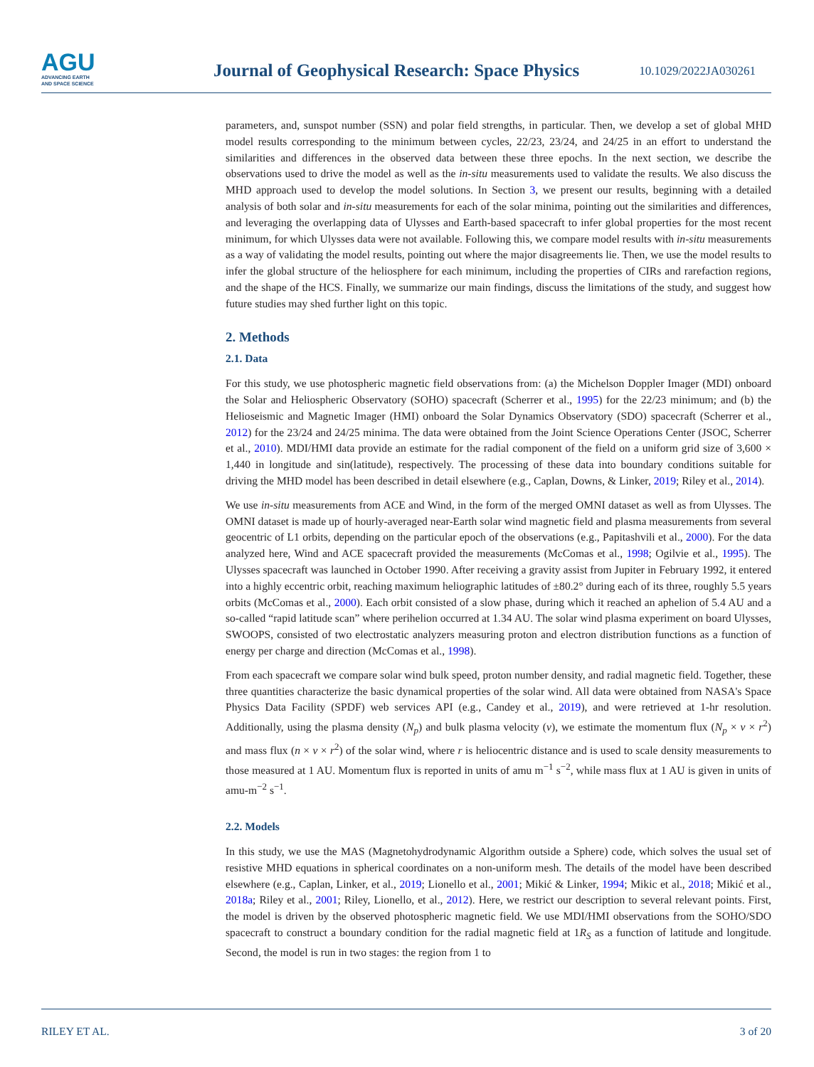AGU
ADVANCING EARTH
AND SPACE SCIENCE
Journal of Geophysical Research: Space Physics
10.1029/2022JA030261
parameters, and, sunspot number (SSN) and polar field strengths, in particular. Then, we develop a set of global MHD model results corresponding to the minimum between cycles, 22/23, 23/24, and 24/25 in an effort to understand the similarities and differences in the observed data between these three epochs. In the next section, we describe the observations used to drive the model as well as the in-situ measurements used to validate the results. We also discuss the MHD approach used to develop the model solutions. In Section 3, we present our results, beginning with a detailed analysis of both solar and in-situ measurements for each of the solar minima, pointing out the similarities and differences, and leveraging the overlapping data of Ulysses and Earth-based spacecraft to infer global properties for the most recent minimum, for which Ulysses data were not available. Following this, we compare model results with in-situ measurements as a way of validating the model results, pointing out where the major disagreements lie. Then, we use the model results to infer the global structure of the heliosphere for each minimum, including the properties of CIRs and rarefaction regions, and the shape of the HCS. Finally, we summarize our main findings, discuss the limitations of the study, and suggest how future studies may shed further light on this topic.
2. Methods
2.1. Data
For this study, we use photospheric magnetic field observations from: (a) the Michelson Doppler Imager (MDI) onboard the Solar and Heliospheric Observatory (SOHO) spacecraft (Scherrer et al., 1995) for the 22/23 minimum; and (b) the Helioseismic and Magnetic Imager (HMI) onboard the Solar Dynamics Observatory (SDO) spacecraft (Scherrer et al., 2012) for the 23/24 and 24/25 minima. The data were obtained from the Joint Science Operations Center (JSOC, Scherrer et al., 2010). MDI/HMI data provide an estimate for the radial component of the field on a uniform grid size of 3,600 × 1,440 in longitude and sin(latitude), respectively. The processing of these data into boundary conditions suitable for driving the MHD model has been described in detail elsewhere (e.g., Caplan, Downs, & Linker, 2019; Riley et al., 2014).
We use in-situ measurements from ACE and Wind, in the form of the merged OMNI dataset as well as from Ulysses. The OMNI dataset is made up of hourly-averaged near-Earth solar wind magnetic field and plasma measurements from several geocentric of L1 orbits, depending on the particular epoch of the observations (e.g., Papitashvili et al., 2000). For the data analyzed here, Wind and ACE spacecraft provided the measurements (McComas et al., 1998; Ogilvie et al., 1995). The Ulysses spacecraft was launched in October 1990. After receiving a gravity assist from Jupiter in February 1992, it entered into a highly eccentric orbit, reaching maximum heliographic latitudes of ±80.2° during each of its three, roughly 5.5 years orbits (McComas et al., 2000). Each orbit consisted of a slow phase, during which it reached an aphelion of 5.4 AU and a so-called “rapid latitude scan” where perihelion occurred at 1.34 AU. The solar wind plasma experiment on board Ulysses, SWOOPS, consisted of two electrostatic analyzers measuring proton and electron distribution functions as a function of energy per charge and direction (McComas et al., 1998).
From each spacecraft we compare solar wind bulk speed, proton number density, and radial magnetic field. Together, these three quantities characterize the basic dynamical properties of the solar wind. All data were obtained from NASA's Space Physics Data Facility (SPDF) web services API (e.g., Candey et al., 2019), and were retrieved at 1-hr resolution. Additionally, using the plasma density (N<sub>p</sub>) and bulk plasma velocity (v), we estimate the momentum flux (N<sub>p</sub> × v × r<sup>2</sup>) and mass flux (n × v × r<sup>2</sup>) of the solar wind, where r is heliocentric distance and is used to scale density measurements to those measured at 1 AU. Momentum flux is reported in units of amu m<sup>−1</sup> s<sup>−2</sup>, while mass flux at 1 AU is given in units of amu-m<sup>−2</sup> s<sup>−1</sup>.
2.2. Models
In this study, we use the MAS (Magnetohydrodynamic Algorithm outside a Sphere) code, which solves the usual set of resistive MHD equations in spherical coordinates on a non-uniform mesh. The details of the model have been described elsewhere (e.g., Caplan, Linker, et al., 2019; Lionello et al., 2001; Mikić & Linker, 1994; Mikic et al., 2018; Mikić et al., 2018a; Riley et al., 2001; Riley, Lionello, et al., 2012). Here, we restrict our description to several relevant points. First, the model is driven by the observed photospheric magnetic field. We use MDI/HMI observations from the SOHO/SDO spacecraft to construct a boundary condition for the radial magnetic field at 1R<sub>S</sub> as a function of latitude and longitude. Second, the model is run in two stages: the region from 1 to
RILEY ET AL. 3 of 20